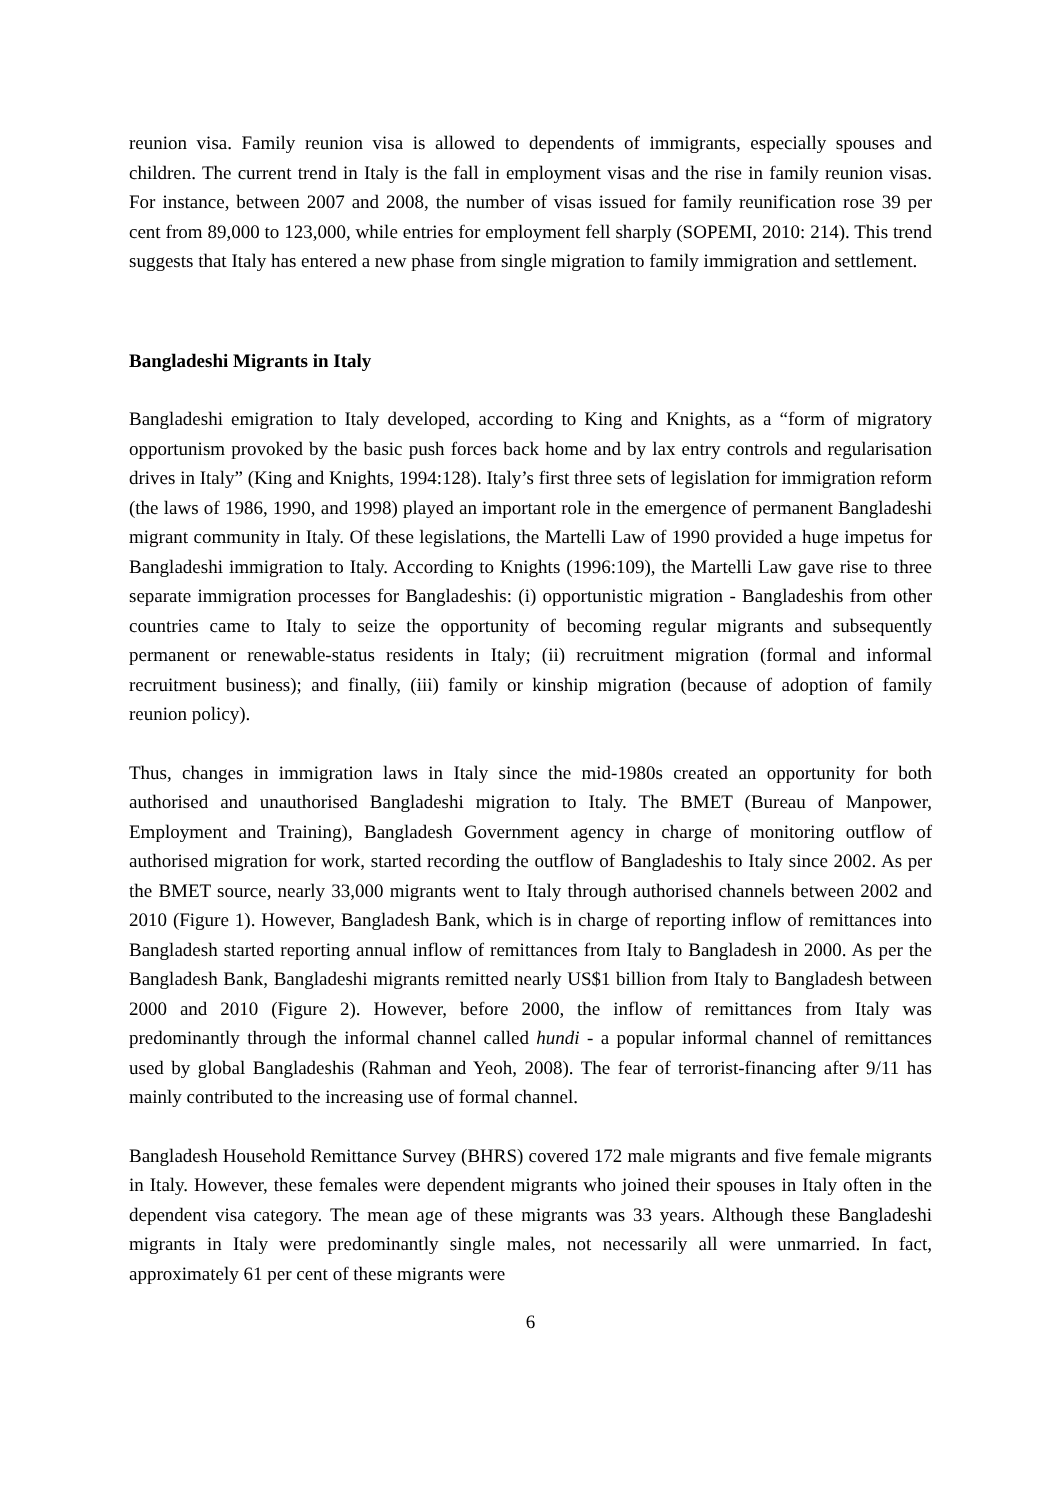reunion visa. Family reunion visa is allowed to dependents of immigrants, especially spouses and children. The current trend in Italy is the fall in employment visas and the rise in family reunion visas. For instance, between 2007 and 2008, the number of visas issued for family reunification rose 39 per cent from 89,000 to 123,000, while entries for employment fell sharply (SOPEMI, 2010: 214). This trend suggests that Italy has entered a new phase from single migration to family immigration and settlement.
Bangladeshi Migrants in Italy
Bangladeshi emigration to Italy developed, according to King and Knights, as a “form of migratory opportunism provoked by the basic push forces back home and by lax entry controls and regularisation drives in Italy” (King and Knights, 1994:128). Italy’s first three sets of legislation for immigration reform (the laws of 1986, 1990, and 1998) played an important role in the emergence of permanent Bangladeshi migrant community in Italy. Of these legislations, the Martelli Law of 1990 provided a huge impetus for Bangladeshi immigration to Italy. According to Knights (1996:109), the Martelli Law gave rise to three separate immigration processes for Bangladeshis: (i) opportunistic migration - Bangladeshis from other countries came to Italy to seize the opportunity of becoming regular migrants and subsequently permanent or renewable-status residents in Italy; (ii) recruitment migration (formal and informal recruitment business); and finally, (iii) family or kinship migration (because of adoption of family reunion policy).
Thus, changes in immigration laws in Italy since the mid-1980s created an opportunity for both authorised and unauthorised Bangladeshi migration to Italy. The BMET (Bureau of Manpower, Employment and Training), Bangladesh Government agency in charge of monitoring outflow of authorised migration for work, started recording the outflow of Bangladeshis to Italy since 2002. As per the BMET source, nearly 33,000 migrants went to Italy through authorised channels between 2002 and 2010 (Figure 1). However, Bangladesh Bank, which is in charge of reporting inflow of remittances into Bangladesh started reporting annual inflow of remittances from Italy to Bangladesh in 2000. As per the Bangladesh Bank, Bangladeshi migrants remitted nearly US$1 billion from Italy to Bangladesh between 2000 and 2010 (Figure 2). However, before 2000, the inflow of remittances from Italy was predominantly through the informal channel called hundi - a popular informal channel of remittances used by global Bangladeshis (Rahman and Yeoh, 2008). The fear of terrorist-financing after 9/11 has mainly contributed to the increasing use of formal channel.
Bangladesh Household Remittance Survey (BHRS) covered 172 male migrants and five female migrants in Italy. However, these females were dependent migrants who joined their spouses in Italy often in the dependent visa category. The mean age of these migrants was 33 years. Although these Bangladeshi migrants in Italy were predominantly single males, not necessarily all were unmarried. In fact, approximately 61 per cent of these migrants were
6